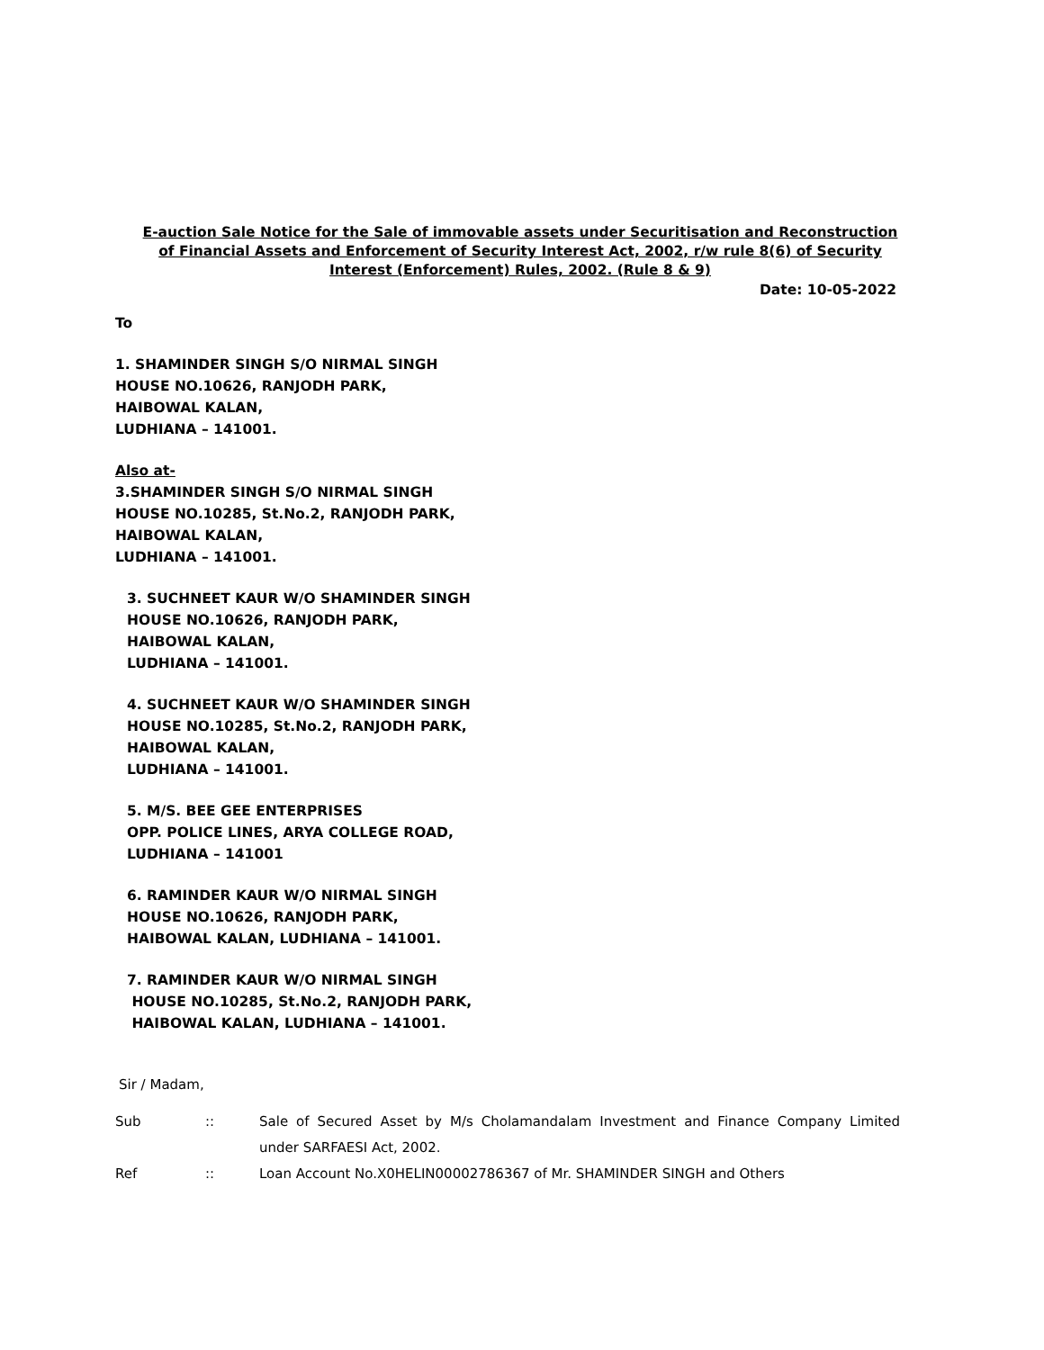E-auction Sale Notice for the Sale of immovable assets under Securitisation and Reconstruction of Financial Assets and Enforcement of Security Interest Act, 2002, r/w rule 8(6) of Security Interest (Enforcement) Rules, 2002. (Rule 8 & 9)
Date: 10-05-2022
To
1. SHAMINDER SINGH S/O NIRMAL SINGH
HOUSE NO.10626, RANJODH PARK,
HAIBOWAL KALAN,
LUDHIANA – 141001.
Also at-
3.SHAMINDER SINGH S/O NIRMAL SINGH
HOUSE NO.10285, St.No.2, RANJODH PARK,
HAIBOWAL KALAN,
LUDHIANA – 141001.
3. SUCHNEET KAUR W/O SHAMINDER SINGH
HOUSE NO.10626, RANJODH PARK,
HAIBOWAL KALAN,
LUDHIANA – 141001.
4. SUCHNEET KAUR W/O SHAMINDER SINGH
HOUSE NO.10285, St.No.2, RANJODH PARK,
HAIBOWAL KALAN,
LUDHIANA – 141001.
5. M/S. BEE GEE ENTERPRISES
OPP. POLICE LINES, ARYA COLLEGE ROAD,
LUDHIANA – 141001
6. RAMINDER KAUR W/O NIRMAL SINGH
HOUSE NO.10626, RANJODH PARK,
HAIBOWAL KALAN, LUDHIANA – 141001.
7. RAMINDER KAUR W/O NIRMAL SINGH
HOUSE NO.10285, St.No.2, RANJODH PARK,
HAIBOWAL KALAN, LUDHIANA – 141001.
Sir / Madam,
Sub :: Sale of Secured Asset by M/s Cholamandalam Investment and Finance Company Limited under SARFAESI Act, 2002.
Ref :: Loan Account No.X0HELIN00002786367 of Mr. SHAMINDER SINGH and Others